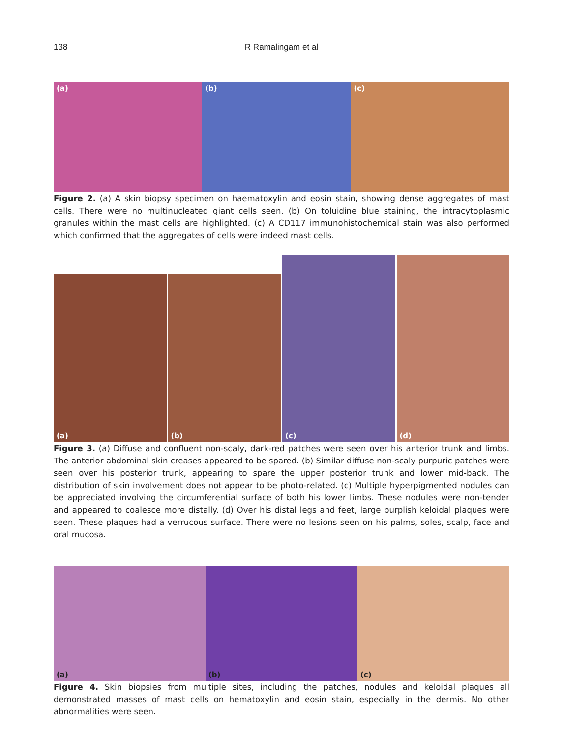138
R Ramalingam et al
(a) (b) (c)
Figure 2. (a) A skin biopsy specimen on haematoxylin and eosin stain, showing dense aggregates of mast cells. There were no multinucleated giant cells seen. (b) On toluidine blue staining, the intracytoplasmic granules within the mast cells are highlighted. (c) A CD117 immunohistochemical stain was also performed which confirmed that the aggregates of cells were indeed mast cells.
(a)
(b)
(c)
(d)
Figure 3. (a) Diffuse and confluent non-scaly, dark-red patches were seen over his anterior trunk and limbs. The anterior abdominal skin creases appeared to be spared. (b) Similar diffuse non-scaly purpuric patches were seen over his posterior trunk, appearing to spare the upper posterior trunk and lower mid-back. The distribution of skin involvement does not appear to be photo-related. (c) Multiple hyperpigmented nodules can be appreciated involving the circumferential surface of both his lower limbs. These nodules were non-tender and appeared to coalesce more distally. (d) Over his distal legs and feet, large purplish keloidal plaques were seen. These plaques had a verrucous surface. There were no lesions seen on his palms, soles, scalp, face and oral mucosa.
(a) (b) (c)
Figure 4. Skin biopsies from multiple sites, including the patches, nodules and keloidal plaques all demonstrated masses of mast cells on hematoxylin and eosin stain, especially in the dermis. No other abnormalities were seen.